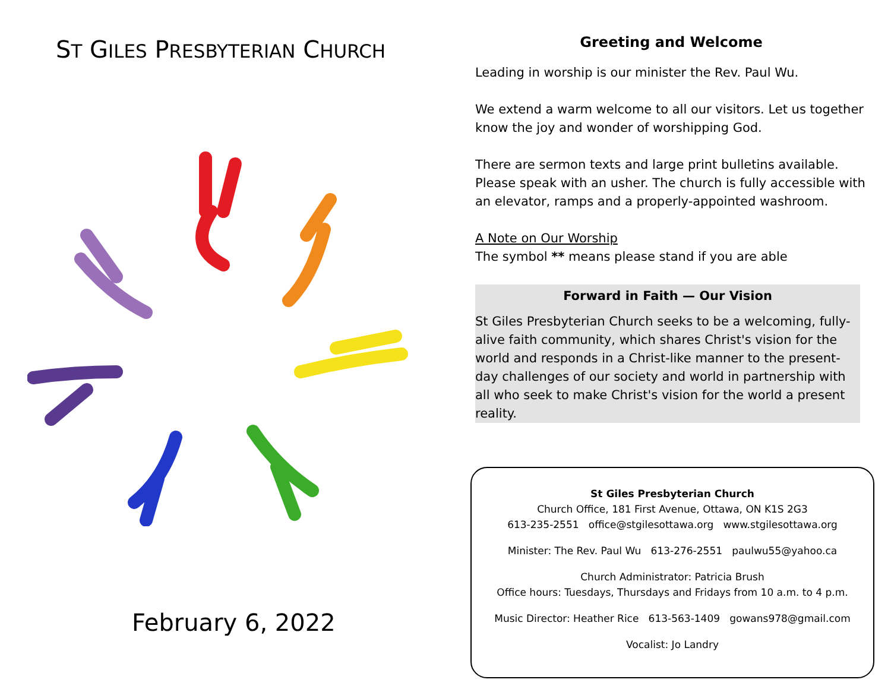ST GILES PRESBYTERIAN CHURCH
February 6, 2022
Greeting and Welcome
Leading in worship is our minister the Rev. Paul Wu.
We extend a warm welcome to all our visitors. Let us together know the joy and wonder of worshipping God.
There are sermon texts and large print bulletins available. Please speak with an usher. The church is fully accessible with an elevator, ramps and a properly-appointed washroom.
A Note on Our Worship
The symbol ** means please stand if you are able
Forward in Faith — Our Vision
St Giles Presbyterian Church seeks to be a welcoming, fully-alive faith community, which shares Christ's vision for the world and responds in a Christ-like manner to the present-day challenges of our society and world in partnership with all who seek to make Christ's vision for the world a present reality.
St Giles Presbyterian Church
Church Office, 181 First Avenue, Ottawa, ON K1S 2G3
613-235-2551 office@stgilesottawa.org www.stgilesottawa.org
Minister: The Rev. Paul Wu 613-276-2551 paulwu55@yahoo.ca
Church Administrator: Patricia Brush
Office hours: Tuesdays, Thursdays and Fridays from 10 a.m. to 4 p.m.
Music Director: Heather Rice 613-563-1409 gowans978@gmail.com
Vocalist: Jo Landry